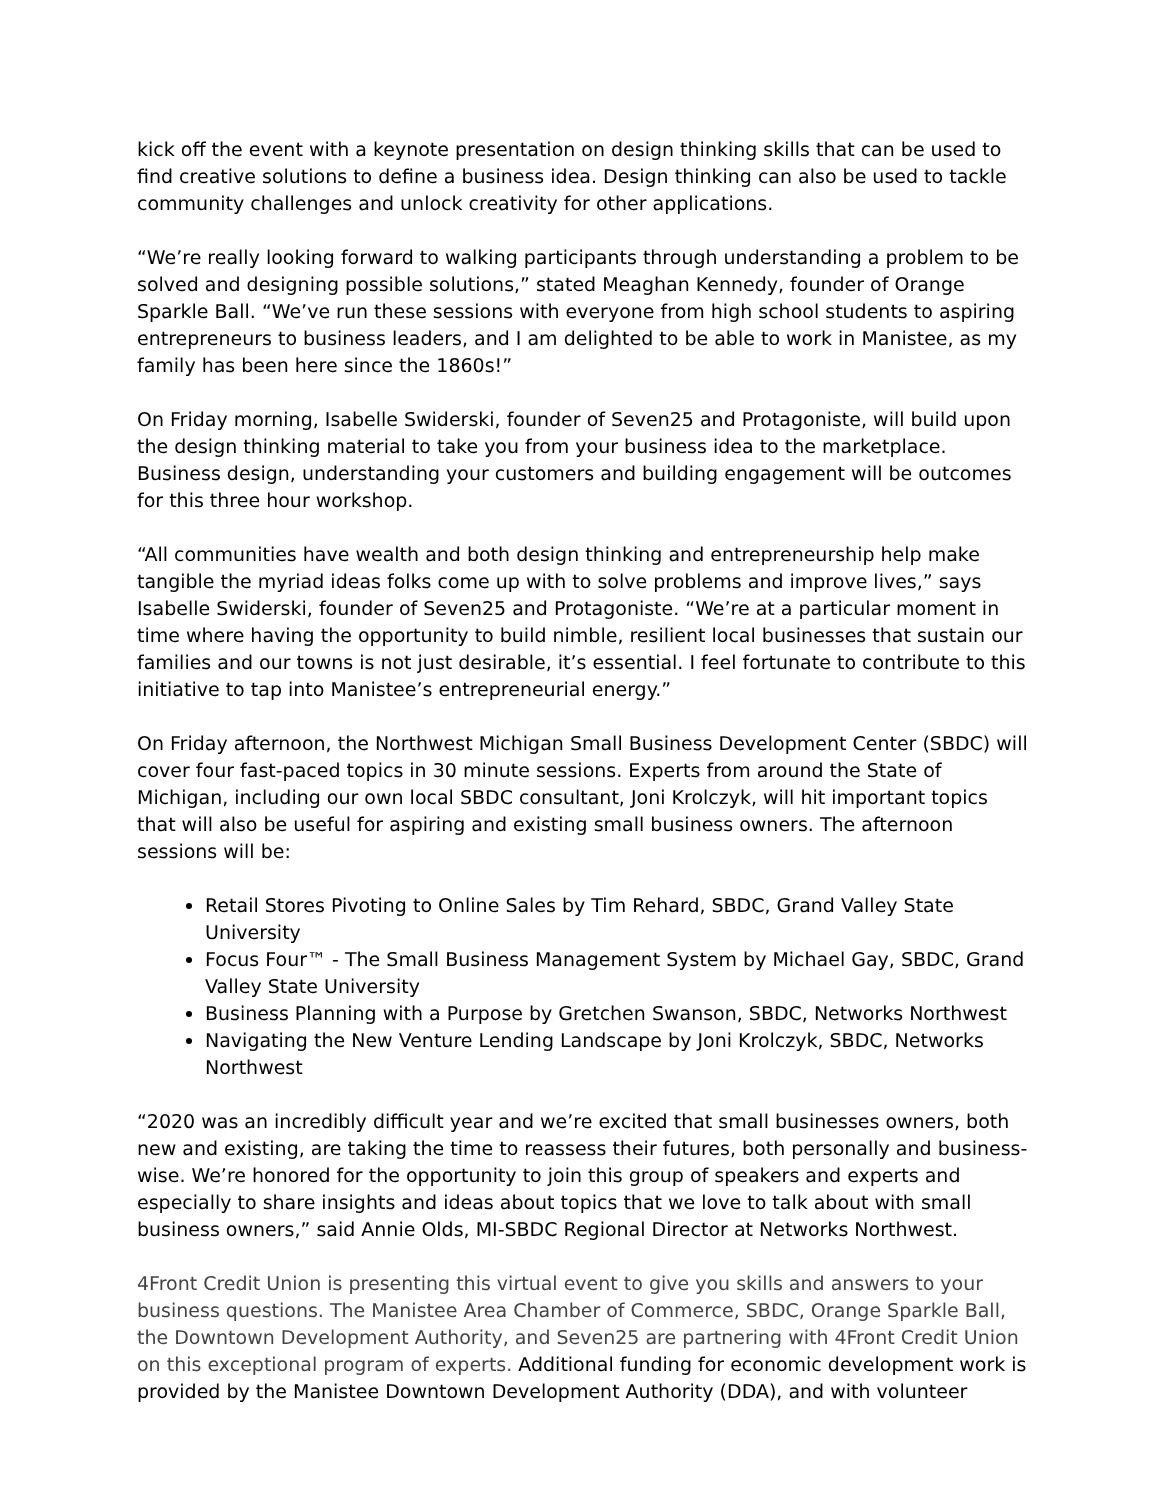kick off the event with a keynote presentation on design thinking skills that can be used to find creative solutions to define a business idea. Design thinking can also be used to tackle community challenges and unlock creativity for other applications.
“We’re really looking forward to walking participants through understanding a problem to be solved and designing possible solutions,” stated Meaghan Kennedy, founder of Orange Sparkle Ball. “We’ve run these sessions with everyone from high school students to aspiring entrepreneurs to business leaders, and I am delighted to be able to work in Manistee, as my family has been here since the 1860s!”
On Friday morning, Isabelle Swiderski, founder of Seven25 and Protagoniste, will build upon the design thinking material to take you from your business idea to the marketplace. Business design, understanding your customers and building engagement will be outcomes for this three hour workshop.
“All communities have wealth and both design thinking and entrepreneurship help make tangible the myriad ideas folks come up with to solve problems and improve lives,” says Isabelle Swiderski, founder of Seven25 and Protagoniste. “We’re at a particular moment in time where having the opportunity to build nimble, resilient local businesses that sustain our families and our towns is not just desirable, it’s essential. I feel fortunate to contribute to this initiative to tap into Manistee’s entrepreneurial energy.”
On Friday afternoon, the Northwest Michigan Small Business Development Center (SBDC) will cover four fast-paced topics in 30 minute sessions. Experts from around the State of Michigan, including our own local SBDC consultant, Joni Krolczyk, will hit important topics that will also be useful for aspiring and existing small business owners. The afternoon sessions will be:
Retail Stores Pivoting to Online Sales by Tim Rehard, SBDC, Grand Valley State University
Focus Four™ - The Small Business Management System by Michael Gay, SBDC, Grand Valley State University
Business Planning with a Purpose by Gretchen Swanson, SBDC, Networks Northwest
Navigating the New Venture Lending Landscape by Joni Krolczyk, SBDC, Networks Northwest
“2020 was an incredibly difficult year and we’re excited that small businesses owners, both new and existing, are taking the time to reassess their futures, both personally and business-wise. We’re honored for the opportunity to join this group of speakers and experts and especially to share insights and ideas about topics that we love to talk about with small business owners,” said Annie Olds, MI-SBDC Regional Director at Networks Northwest.
4Front Credit Union is presenting this virtual event to give you skills and answers to your business questions. The Manistee Area Chamber of Commerce, SBDC, Orange Sparkle Ball, the Downtown Development Authority, and Seven25 are partnering with 4Front Credit Union on this exceptional program of experts. Additional funding for economic development work is provided by the Manistee Downtown Development Authority (DDA), and with volunteer